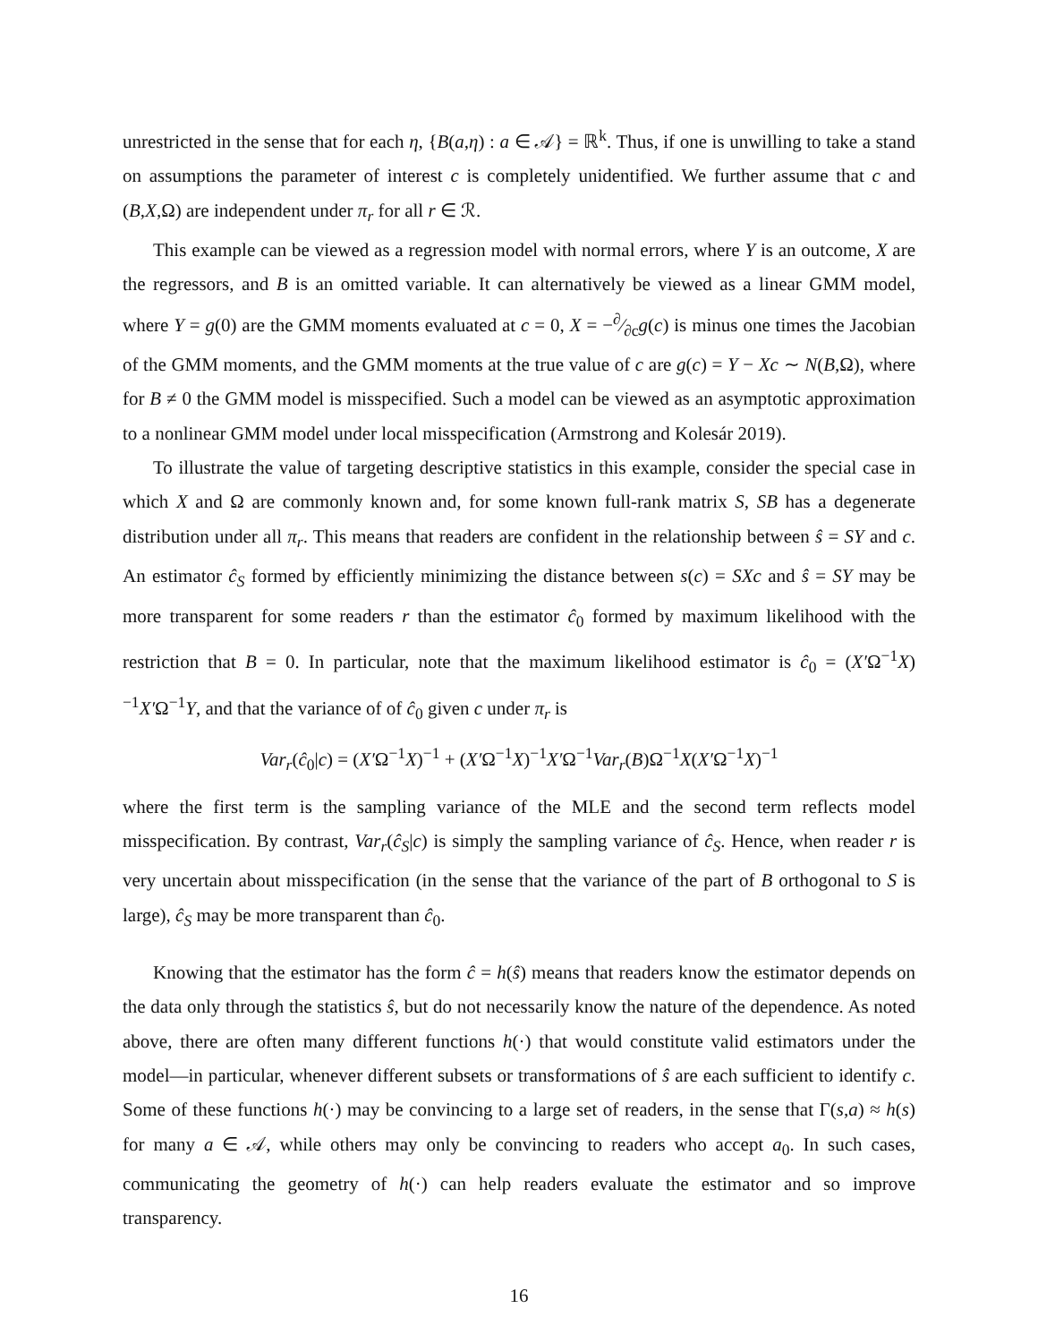unrestricted in the sense that for each η, {B(a,η) : a ∈ 𝒜} = ℝ<sup>k</sup>. Thus, if one is unwilling to take a stand on assumptions the parameter of interest c is completely unidentified. We further assume that c and (B,X,Ω) are independent under π<sub>r</sub> for all r ∈ ℛ.
This example can be viewed as a regression model with normal errors, where Y is an outcome, X are the regressors, and B is an omitted variable. It can alternatively be viewed as a linear GMM model, where Y = g(0) are the GMM moments evaluated at c = 0, X = −∂⁄∂cg(c) is minus one times the Jacobian of the GMM moments, and the GMM moments at the true value of c are g(c) = Y − Xc ∼ N(B,Ω), where for B ≠ 0 the GMM model is misspecified. Such a model can be viewed as an asymptotic approximation to a nonlinear GMM model under local misspecification (Armstrong and Kolesár 2019).
To illustrate the value of targeting descriptive statistics in this example, consider the special case in which X and Ω are commonly known and, for some known full-rank matrix S, SB has a degenerate distribution under all π<sub>r</sub>. This means that readers are confident in the relationship between ŝ = SY and c. An estimator ĉ<sub>S</sub> formed by efficiently minimizing the distance between s(c) = SXc and ŝ = SY may be more transparent for some readers r than the estimator ĉ<sub>0</sub> formed by maximum likelihood with the restriction that B = 0. In particular, note that the maximum likelihood estimator is ĉ<sub>0</sub> = (X′Ω<sup>−1</sup>X)<sup>−1</sup>X′Ω<sup>−1</sup>Y, and that the variance of of ĉ<sub>0</sub> given c under π<sub>r</sub> is
Var<sub>r</sub>(ĉ<sub>0</sub>|c) = (X′Ω<sup>−1</sup>X)<sup>−1</sup> + (X′Ω<sup>−1</sup>X)<sup>−1</sup>X′Ω<sup>−1</sup>Var<sub>r</sub>(B)Ω<sup>−1</sup>X(X′Ω<sup>−1</sup>X)<sup>−1</sup>
where the first term is the sampling variance of the MLE and the second term reflects model misspecification. By contrast, Var<sub>r</sub>(ĉ<sub>S</sub>|c) is simply the sampling variance of ĉ<sub>S</sub>. Hence, when reader r is very uncertain about misspecification (in the sense that the variance of the part of B orthogonal to S is large), ĉ<sub>S</sub> may be more transparent than ĉ<sub>0</sub>.
Knowing that the estimator has the form ĉ = h(ŝ) means that readers know the estimator depends on the data only through the statistics ŝ, but do not necessarily know the nature of the dependence. As noted above, there are often many different functions h(·) that would constitute valid estimators under the model—in particular, whenever different subsets or transformations of ŝ are each sufficient to identify c. Some of these functions h(·) may be convincing to a large set of readers, in the sense that Γ(s,a) ≈ h(s) for many a ∈ 𝒜, while others may only be convincing to readers who accept a<sub>0</sub>. In such cases, communicating the geometry of h(·) can help readers evaluate the estimator and so improve transparency.
16